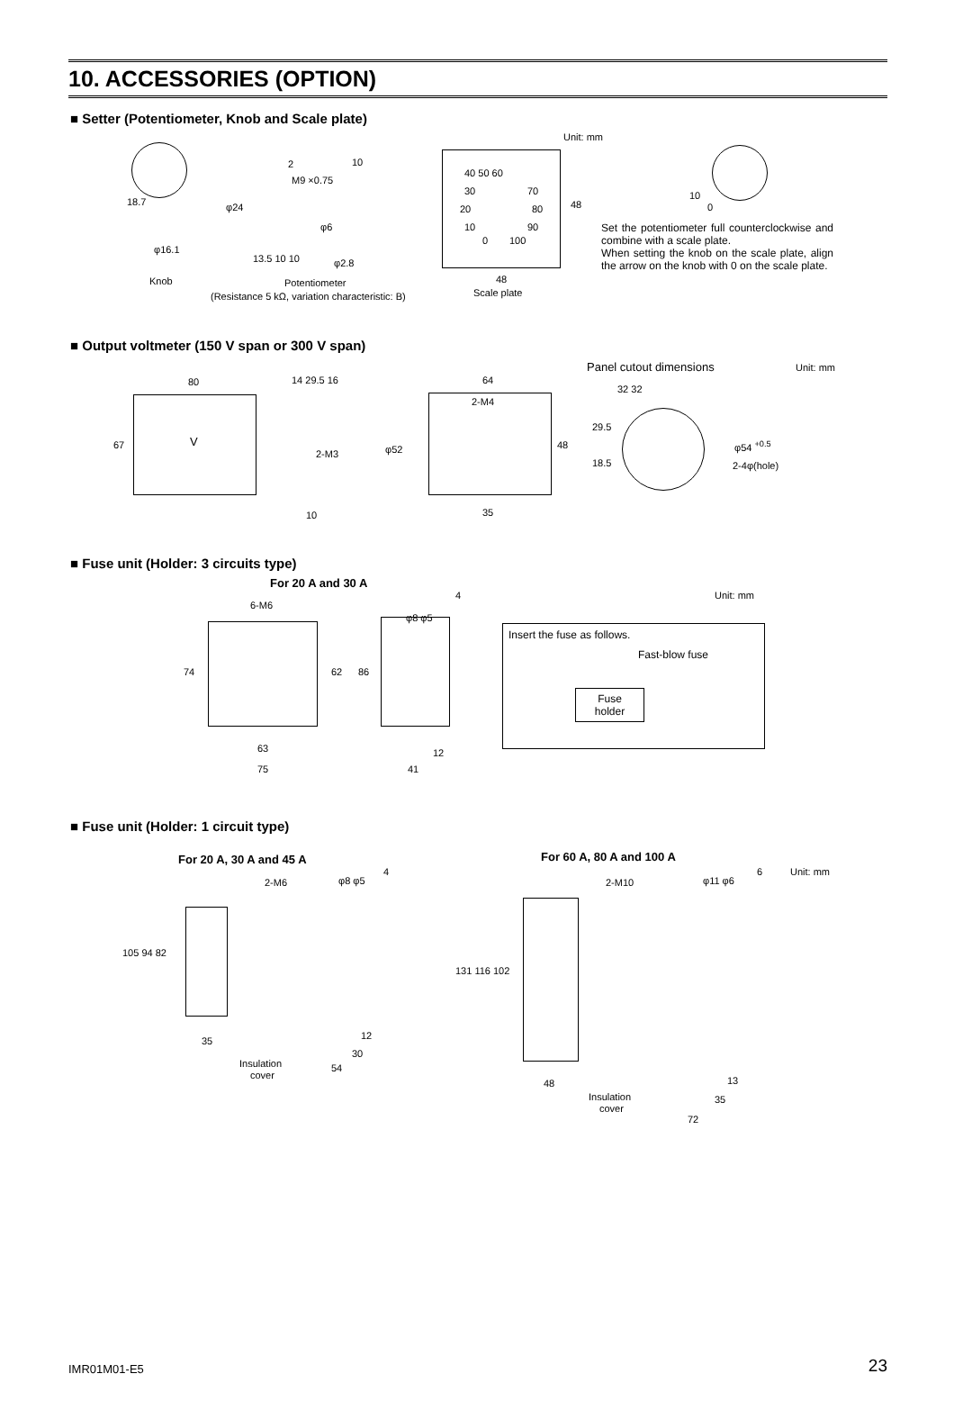10. ACCESSORIES (OPTION)
■ Setter (Potentiometer, Knob and Scale plate)
Unit: mm
2 10
M9 ×0.75
18.7 φ24
φ6
40 50 60
30 70
20 80
10 90
0 100
48
10
0
φ16.1
13.5 10 10 φ2.8
48 Knob Potentiometer
(Resistance 5 kΩ, variation characteristic: B) Scale plate
Set the potentiometer full counterclockwise and combine with a scale plate.
When setting the knob on the scale plate, align the arrow on the knob with 0 on the scale plate.
■ Output voltmeter (150 V span or 300 V span)
Panel cutout dimensions Unit: mm
80 14 29.5 16 64
32 32
2-M4
67 V
2-M3 φ52 48
29.5
18.5
φ54 <sup>+0.5</sup>
2-4φ(hole)
10 35
■ Fuse unit (Holder: 3 circuits type)
For 20 A and 30 A
4 Unit: mm
6-M6
φ8 φ5
Insert the fuse as follows.
Fast-blow fuse
Fuse
holder
74 62 86
63 12
75 41
■ Fuse unit (Holder: 1 circuit type)
For 20 A, 30 A and 45 A For 60 A, 80 A and 100 A
4 6 Unit: mm
2-M6 φ8 φ5 2-M10 φ11 φ6
105 94 82
131 116 102
12
30
35
Insulation
cover
54
13 48
Insulation
cover
35
72
IMR01M01-E5 23